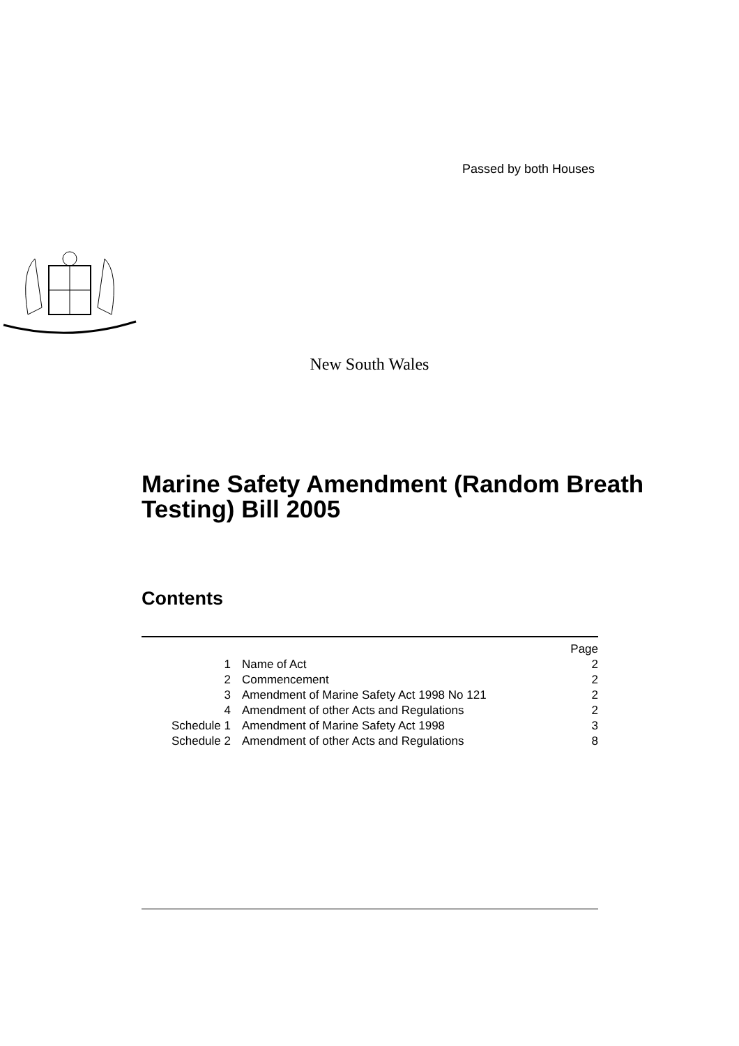Passed by both Houses
New South Wales
Marine Safety Amendment (Random Breath Testing) Bill 2005
Contents
| | | Page |
| 1 | Name of Act | 2 |
| 2 | Commencement | 2 |
| 3 | Amendment of Marine Safety Act 1998 No 121 | 2 |
| 4 | Amendment of other Acts and Regulations | 2 |
| Schedule 1 | Amendment of Marine Safety Act 1998 | 3 |
| Schedule 2 | Amendment of other Acts and Regulations | 8 |